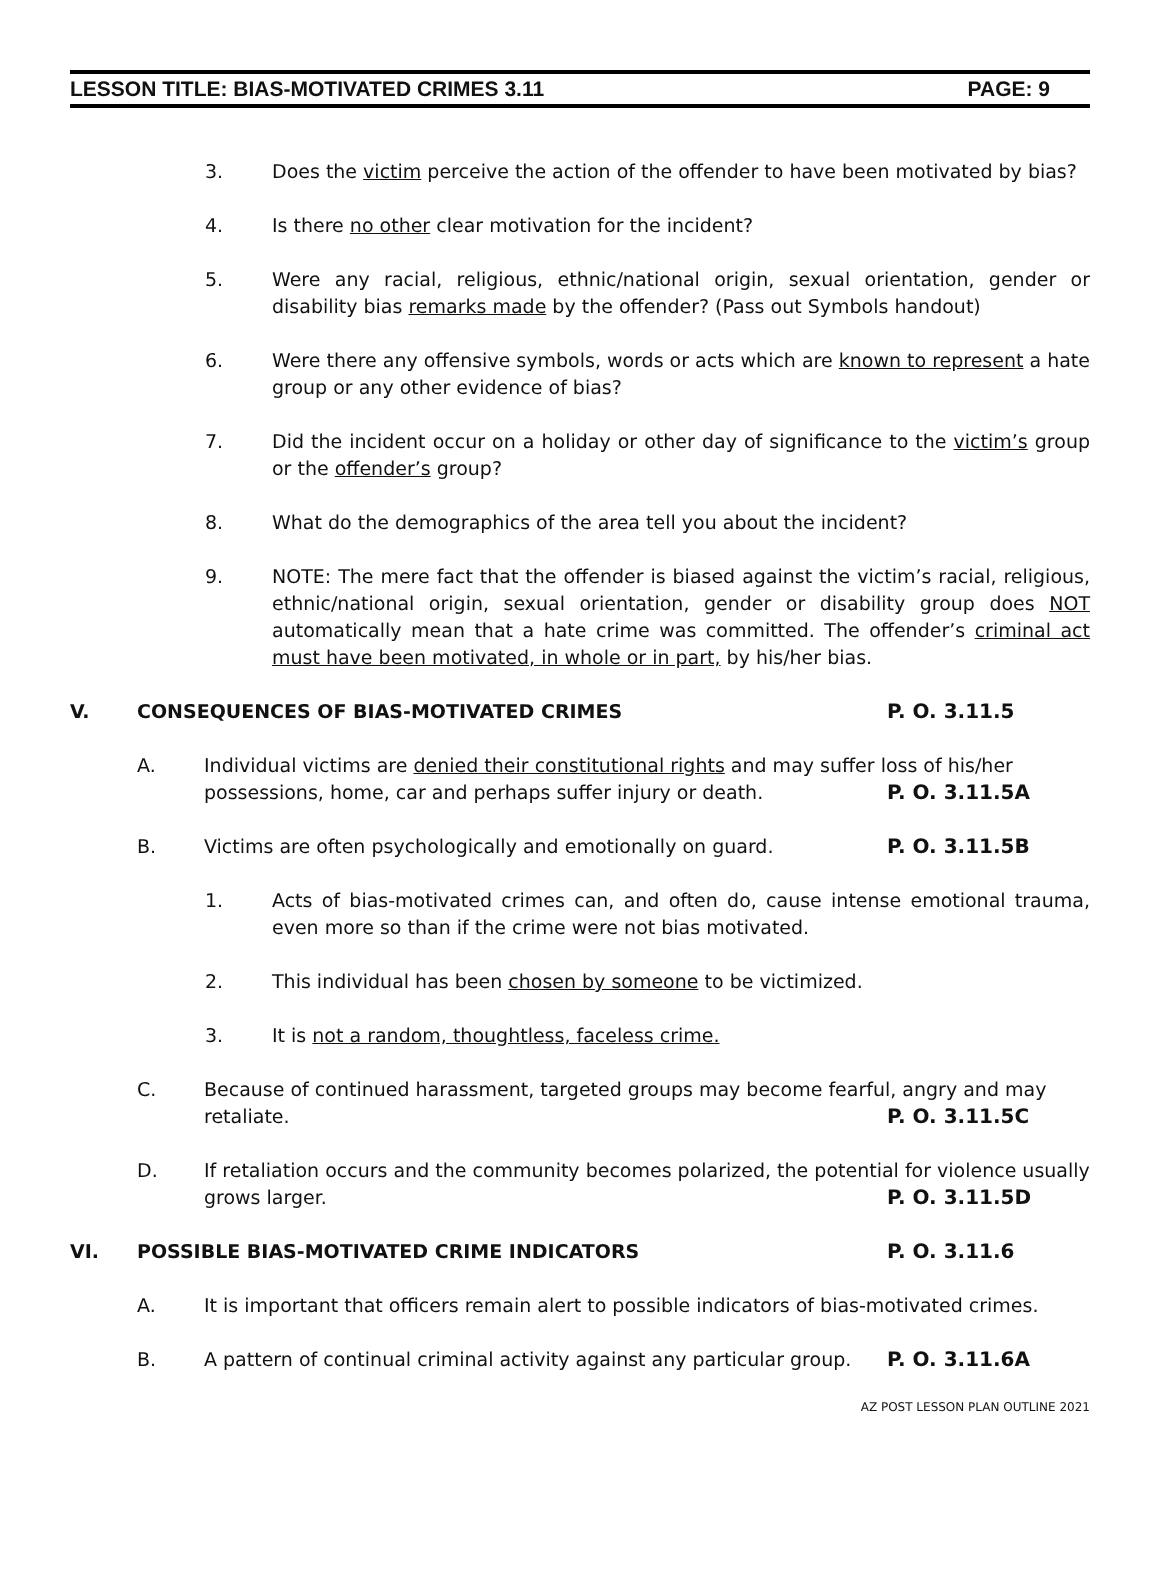LESSON TITLE: BIAS-MOTIVATED CRIMES 3.11 PAGE: 9
3. Does the victim perceive the action of the offender to have been motivated by bias?
4. Is there no other clear motivation for the incident?
5. Were any racial, religious, ethnic/national origin, sexual orientation, gender or disability bias remarks made by the offender? (Pass out Symbols handout)
6. Were there any offensive symbols, words or acts which are known to represent a hate group or any other evidence of bias?
7. Did the incident occur on a holiday or other day of significance to the victim’s group or the offender’s group?
8. What do the demographics of the area tell you about the incident?
9. NOTE: The mere fact that the offender is biased against the victim’s racial, religious, ethnic/national origin, sexual orientation, gender or disability group does NOT automatically mean that a hate crime was committed. The offender’s criminal act must have been motivated, in whole or in part, by his/her bias.
V. CONSEQUENCES OF BIAS-MOTIVATED CRIMES P. O. 3.11.5
A. Individual victims are denied their constitutional rights and may suffer loss of his/her
possessions, home, car and perhaps suffer injury or death. P. O. 3.11.5A
B. Victims are often psychologically and emotionally on guard. P. O. 3.11.5B
1. Acts of bias-motivated crimes can, and often do, cause intense emotional trauma, even more so than if the crime were not bias motivated.
2. This individual has been chosen by someone to be victimized.
3. It is not a random, thoughtless, faceless crime.
C. Because of continued harassment, targeted groups may become fearful, angry and may
retaliate. P. O. 3.11.5C
D. If retaliation occurs and the community becomes polarized, the potential for violence usually
grows larger. P. O. 3.11.5D
VI. POSSIBLE BIAS-MOTIVATED CRIME INDICATORS P. O. 3.11.6
A. It is important that officers remain alert to possible indicators of bias-motivated crimes.
B. A pattern of continual criminal activity against any particular group. P. O. 3.11.6A
AZ POST LESSON PLAN OUTLINE 2021